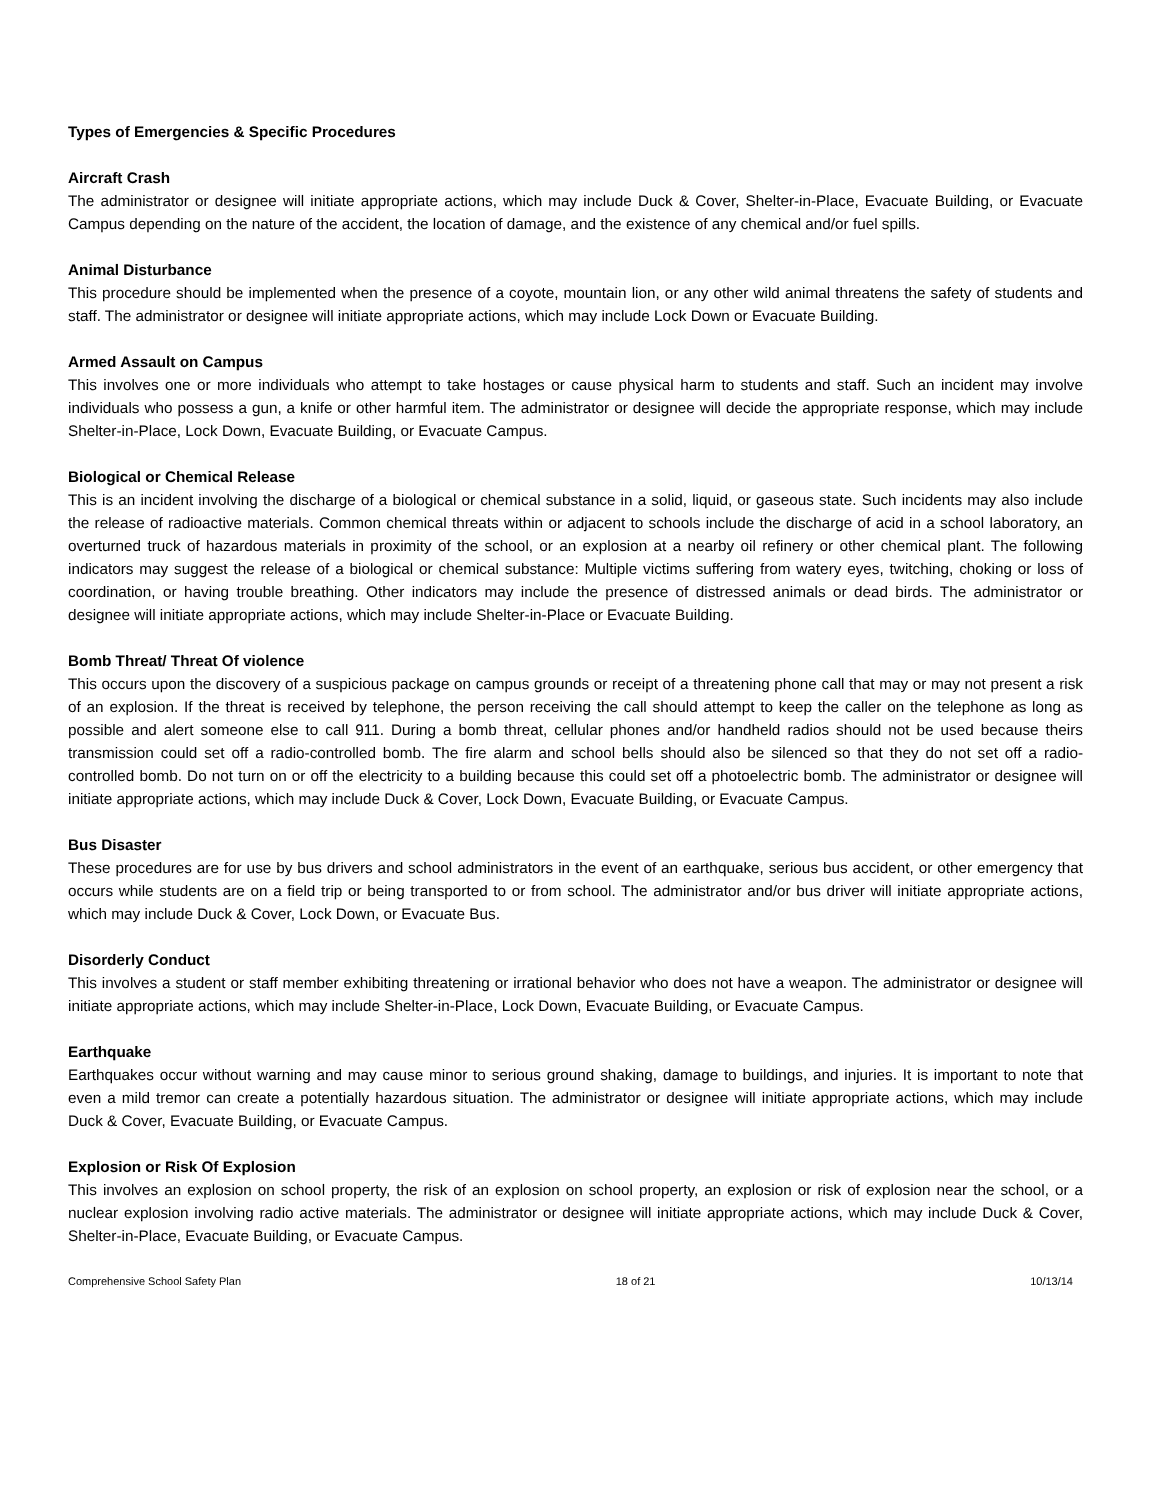Types of Emergencies & Specific Procedures
Aircraft Crash
The administrator or designee will initiate appropriate actions, which may include Duck & Cover, Shelter-in-Place, Evacuate Building, or Evacuate Campus depending on the nature of the accident, the location of damage, and the existence of any chemical and/or fuel spills.
Animal Disturbance
This procedure should be implemented when the presence of a coyote, mountain lion, or any other wild animal threatens the safety of students and staff. The administrator or designee will initiate appropriate actions, which may include Lock Down or Evacuate Building.
Armed Assault on Campus
This involves one or more individuals who attempt to take hostages or cause physical harm to students and staff. Such an incident may involve individuals who possess a gun, a knife or other harmful item. The administrator or designee will decide the appropriate response, which may include Shelter-in-Place, Lock Down, Evacuate Building, or Evacuate Campus.
Biological or Chemical Release
This is an incident involving the discharge of a biological or chemical substance in a solid, liquid, or gaseous state. Such incidents may also include the release of radioactive materials. Common chemical threats within or adjacent to schools include the discharge of acid in a school laboratory, an overturned truck of hazardous materials in proximity of the school, or an explosion at a nearby oil refinery or other chemical plant. The following indicators may suggest the release of a biological or chemical substance: Multiple victims suffering from watery eyes, twitching, choking or loss of coordination, or having trouble breathing. Other indicators may include the presence of distressed animals or dead birds. The administrator or designee will initiate appropriate actions, which may include Shelter-in-Place or Evacuate Building.
Bomb Threat/ Threat Of violence
This occurs upon the discovery of a suspicious package on campus grounds or receipt of a threatening phone call that may or may not present a risk of an explosion. If the threat is received by telephone, the person receiving the call should attempt to keep the caller on the telephone as long as possible and alert someone else to call 911. During a bomb threat, cellular phones and/or handheld radios should not be used because theirs transmission could set off a radio-controlled bomb. The fire alarm and school bells should also be silenced so that they do not set off a radio-controlled bomb. Do not turn on or off the electricity to a building because this could set off a photoelectric bomb. The administrator or designee will initiate appropriate actions, which may include Duck & Cover, Lock Down, Evacuate Building, or Evacuate Campus.
Bus Disaster
These procedures are for use by bus drivers and school administrators in the event of an earthquake, serious bus accident, or other emergency that occurs while students are on a field trip or being transported to or from school. The administrator and/or bus driver will initiate appropriate actions, which may include Duck & Cover, Lock Down, or Evacuate Bus.
Disorderly Conduct
This involves a student or staff member exhibiting threatening or irrational behavior who does not have a weapon. The administrator or designee will initiate appropriate actions, which may include Shelter-in-Place, Lock Down, Evacuate Building, or Evacuate Campus.
Earthquake
Earthquakes occur without warning and may cause minor to serious ground shaking, damage to buildings, and injuries. It is important to note that even a mild tremor can create a potentially hazardous situation. The administrator or designee will initiate appropriate actions, which may include Duck & Cover, Evacuate Building, or Evacuate Campus.
Explosion or Risk Of Explosion
This involves an explosion on school property, the risk of an explosion on school property, an explosion or risk of explosion near the school, or a nuclear explosion involving radio active materials. The administrator or designee will initiate appropriate actions, which may include Duck & Cover, Shelter-in-Place, Evacuate Building, or Evacuate Campus.
Comprehensive School Safety Plan 18 of 21 10/13/14